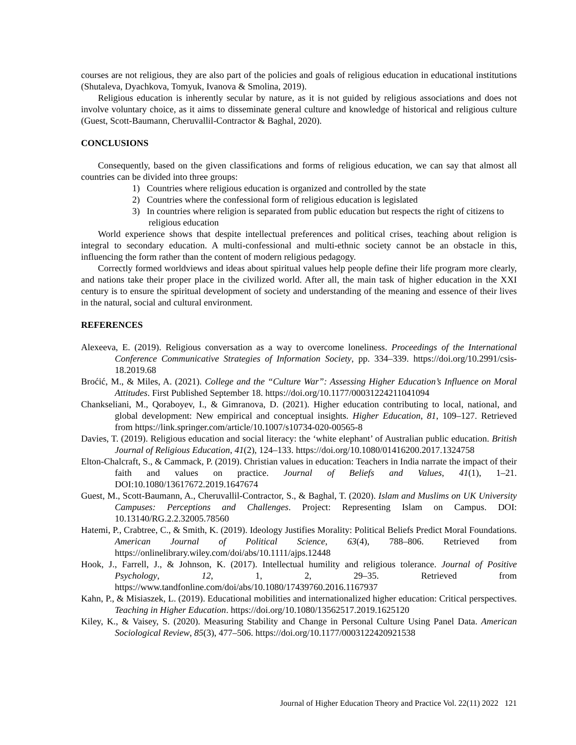courses are not religious, they are also part of the policies and goals of religious education in educational institutions (Shutaleva, Dyachkova, Tomyuk, Ivanova & Smolina, 2019).
Religious education is inherently secular by nature, as it is not guided by religious associations and does not involve voluntary choice, as it aims to disseminate general culture and knowledge of historical and religious culture (Guest, Scott-Baumann, Cheruvallil-Contractor & Baghal, 2020).
CONCLUSIONS
Consequently, based on the given classifications and forms of religious education, we can say that almost all countries can be divided into three groups:
1) Countries where religious education is organized and controlled by the state
2) Countries where the confessional form of religious education is legislated
3) In countries where religion is separated from public education but respects the right of citizens to religious education
World experience shows that despite intellectual preferences and political crises, teaching about religion is integral to secondary education. A multi-confessional and multi-ethnic society cannot be an obstacle in this, influencing the form rather than the content of modern religious pedagogy.
Correctly formed worldviews and ideas about spiritual values help people define their life program more clearly, and nations take their proper place in the civilized world. After all, the main task of higher education in the XXI century is to ensure the spiritual development of society and understanding of the meaning and essence of their lives in the natural, social and cultural environment.
REFERENCES
Alexeeva, E. (2019). Religious conversation as a way to overcome loneliness. Proceedings of the International Conference Communicative Strategies of Information Society, pp. 334–339. https://doi.org/10.2991/csis-18.2019.68
Broćić, M., & Miles, A. (2021). College and the “Culture War”: Assessing Higher Education’s Influence on Moral Attitudes. First Published September 18. https://doi.org/10.1177/00031224211041094
Chankseliani, M., Qoraboyev, I., & Gimranova, D. (2021). Higher education contributing to local, national, and global development: New empirical and conceptual insights. Higher Education, 81, 109–127. Retrieved from https://link.springer.com/article/10.1007/s10734-020-00565-8
Davies, T. (2019). Religious education and social literacy: the ‘white elephant’ of Australian public education. British Journal of Religious Education, 41(2), 124–133. https://doi.org/10.1080/01416200.2017.1324758
Elton-Chalcraft, S., & Cammack, P. (2019). Christian values in education: Teachers in India narrate the impact of their faith and values on practice. Journal of Beliefs and Values, 41(1), 1–21. DOI:10.1080/13617672.2019.1647674
Guest, M., Scott-Baumann, A., Cheruvallil-Contractor, S., & Baghal, T. (2020). Islam and Muslims on UK University Campuses: Perceptions and Challenges. Project: Representing Islam on Campus. DOI: 10.13140/RG.2.2.32005.78560
Hatemi, P., Crabtree, C., & Smith, K. (2019). Ideology Justifies Morality: Political Beliefs Predict Moral Foundations. American Journal of Political Science, 63(4), 788–806. Retrieved from https://onlinelibrary.wiley.com/doi/abs/10.1111/ajps.12448
Hook, J., Farrell, J., & Johnson, K. (2017). Intellectual humility and religious tolerance. Journal of Positive Psychology, 12, 1, 2, 29–35. Retrieved from https://www.tandfonline.com/doi/abs/10.1080/17439760.2016.1167937
Kahn, P., & Misiaszek, L. (2019). Educational mobilities and internationalized higher education: Critical perspectives. Teaching in Higher Education. https://doi.org/10.1080/13562517.2019.1625120
Kiley, K., & Vaisey, S. (2020). Measuring Stability and Change in Personal Culture Using Panel Data. American Sociological Review, 85(3), 477–506. https://doi.org/10.1177/0003122420921538
Journal of Higher Education Theory and Practice Vol. 22(11) 2022 121